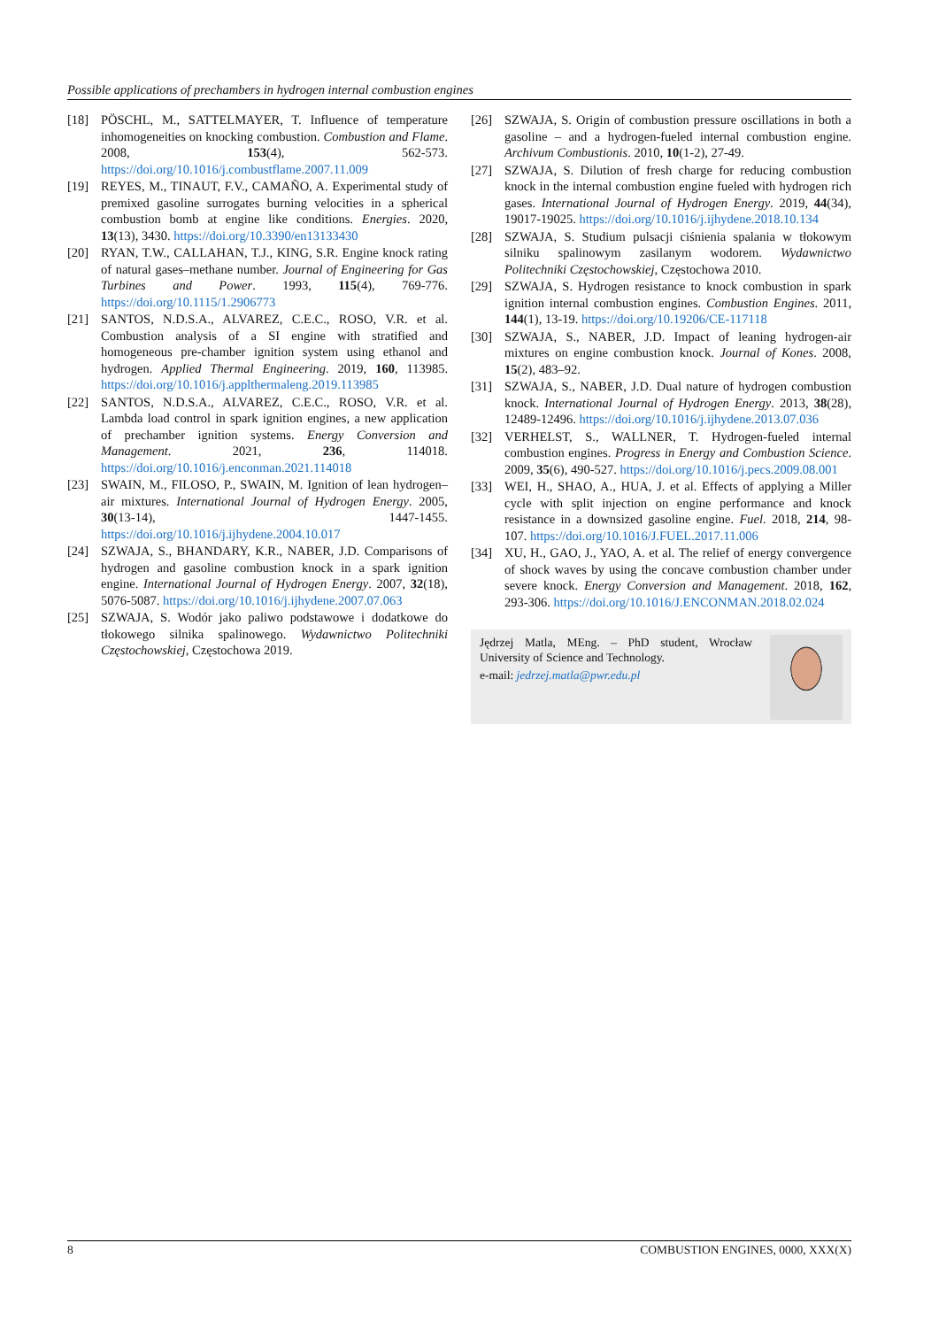Possible applications of prechambers in hydrogen internal combustion engines
[18] PÖSCHL, M., SATTELMAYER, T. Influence of temperature inhomogeneities on knocking combustion. Combustion and Flame. 2008, 153(4), 562-573. https://doi.org/10.1016/j.combustflame.2007.11.009
[19] REYES, M., TINAUT, F.V., CAMAÑO, A. Experimental study of premixed gasoline surrogates burning velocities in a spherical combustion bomb at engine like conditions. Energies. 2020, 13(13), 3430. https://doi.org/10.3390/en13133430
[20] RYAN, T.W., CALLAHAN, T.J., KING, S.R. Engine knock rating of natural gases–methane number. Journal of Engineering for Gas Turbines and Power. 1993, 115(4), 769-776. https://doi.org/10.1115/1.2906773
[21] SANTOS, N.D.S.A., ALVAREZ, C.E.C., ROSO, V.R. et al. Combustion analysis of a SI engine with stratified and homogeneous pre-chamber ignition system using ethanol and hydrogen. Applied Thermal Engineering. 2019, 160, 113985. https://doi.org/10.1016/j.applthermaleng.2019.113985
[22] SANTOS, N.D.S.A., ALVAREZ, C.E.C., ROSO, V.R. et al. Lambda load control in spark ignition engines, a new application of prechamber ignition systems. Energy Conversion and Management. 2021, 236, 114018. https://doi.org/10.1016/j.enconman.2021.114018
[23] SWAIN, M., FILOSO, P., SWAIN, M. Ignition of lean hydrogen–air mixtures. International Journal of Hydrogen Energy. 2005, 30(13-14), 1447-1455. https://doi.org/10.1016/j.ijhydene.2004.10.017
[24] SZWAJA, S., BHANDARY, K.R., NABER, J.D. Comparisons of hydrogen and gasoline combustion knock in a spark ignition engine. International Journal of Hydrogen Energy. 2007, 32(18), 5076-5087. https://doi.org/10.1016/j.ijhydene.2007.07.063
[25] SZWAJA, S. Wodór jako paliwo podstawowe i dodatkowe do tłokowego silnika spalinowego. Wydawnictwo Politechniki Częstochowskiej, Częstochowa 2019.
[26] SZWAJA, S. Origin of combustion pressure oscillations in both a gasoline – and a hydrogen-fueled internal combustion engine. Archivum Combustionis. 2010, 10(1-2), 27-49.
[27] SZWAJA, S. Dilution of fresh charge for reducing combustion knock in the internal combustion engine fueled with hydrogen rich gases. International Journal of Hydrogen Energy. 2019, 44(34), 19017-19025. https://doi.org/10.1016/j.ijhydene.2018.10.134
[28] SZWAJA, S. Studium pulsacji ciśnienia spalania w tłokowym silniku spalinowym zasilanym wodorem. Wydawnictwo Politechniki Częstochowskiej, Częstochowa 2010.
[29] SZWAJA, S. Hydrogen resistance to knock combustion in spark ignition internal combustion engines. Combustion Engines. 2011, 144(1), 13-19. https://doi.org/10.19206/CE-117118
[30] SZWAJA, S., NABER, J.D. Impact of leaning hydrogen-air mixtures on engine combustion knock. Journal of Kones. 2008, 15(2), 483–92.
[31] SZWAJA, S., NABER, J.D. Dual nature of hydrogen combustion knock. International Journal of Hydrogen Energy. 2013, 38(28), 12489-12496. https://doi.org/10.1016/j.ijhydene.2013.07.036
[32] VERHELST, S., WALLNER, T. Hydrogen-fueled internal combustion engines. Progress in Energy and Combustion Science. 2009, 35(6), 490-527. https://doi.org/10.1016/j.pecs.2009.08.001
[33] WEI, H., SHAO, A., HUA, J. et al. Effects of applying a Miller cycle with split injection on engine performance and knock resistance in a downsized gasoline engine. Fuel. 2018, 214, 98-107. https://doi.org/10.1016/J.FUEL.2017.11.006
[34] XU, H., GAO, J., YAO, A. et al. The relief of energy convergence of shock waves by using the concave combustion chamber under severe knock. Energy Conversion and Management. 2018, 162, 293-306. https://doi.org/10.1016/J.ENCONMAN.2018.02.024
Jędrzej Matla, MEng. – PhD student, Wrocław University of Science and Technology.
e-mail: jedrzej.matla@pwr.edu.pl
8 COMBUSTION ENGINES, 0000, XXX(X)